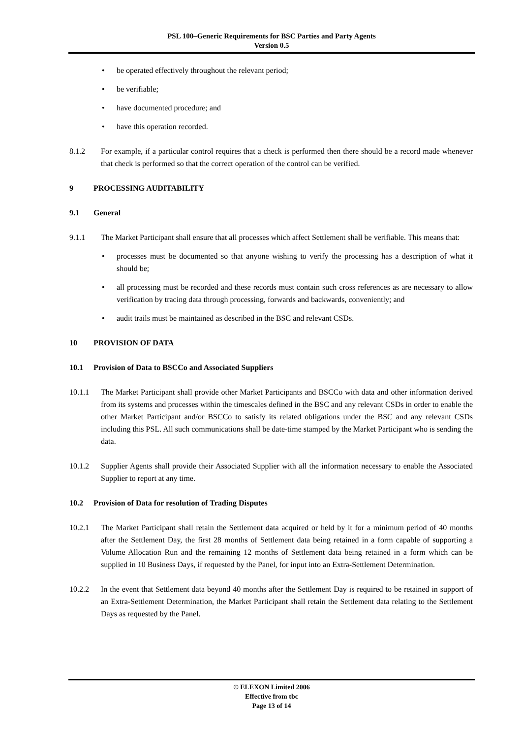PSL 100–Generic Requirements for BSC Parties and Party Agents
Version 0.5
• be operated effectively throughout the relevant period;
• be verifiable;
• have documented procedure; and
• have this operation recorded.
8.1.2 For example, if a particular control requires that a check is performed then there should be a record made whenever that check is performed so that the correct operation of the control can be verified.
9 PROCESSING AUDITABILITY
9.1 General
9.1.1 The Market Participant shall ensure that all processes which affect Settlement shall be verifiable. This means that:
• processes must be documented so that anyone wishing to verify the processing has a description of what it should be;
• all processing must be recorded and these records must contain such cross references as are necessary to allow verification by tracing data through processing, forwards and backwards, conveniently; and
• audit trails must be maintained as described in the BSC and relevant CSDs.
10 PROVISION OF DATA
10.1 Provision of Data to BSCCo and Associated Suppliers
10.1.1 The Market Participant shall provide other Market Participants and BSCCo with data and other information derived from its systems and processes within the timescales defined in the BSC and any relevant CSDs in order to enable the other Market Participant and/or BSCCo to satisfy its related obligations under the BSC and any relevant CSDs including this PSL. All such communications shall be date-time stamped by the Market Participant who is sending the data.
10.1.2 Supplier Agents shall provide their Associated Supplier with all the information necessary to enable the Associated Supplier to report at any time.
10.2 Provision of Data for resolution of Trading Disputes
10.2.1 The Market Participant shall retain the Settlement data acquired or held by it for a minimum period of 40 months after the Settlement Day, the first 28 months of Settlement data being retained in a form capable of supporting a Volume Allocation Run and the remaining 12 months of Settlement data being retained in a form which can be supplied in 10 Business Days, if requested by the Panel, for input into an Extra-Settlement Determination.
10.2.2 In the event that Settlement data beyond 40 months after the Settlement Day is required to be retained in support of an Extra-Settlement Determination, the Market Participant shall retain the Settlement data relating to the Settlement Days as requested by the Panel.
© ELEXON Limited 2006
Effective from tbc
Page 13 of 14